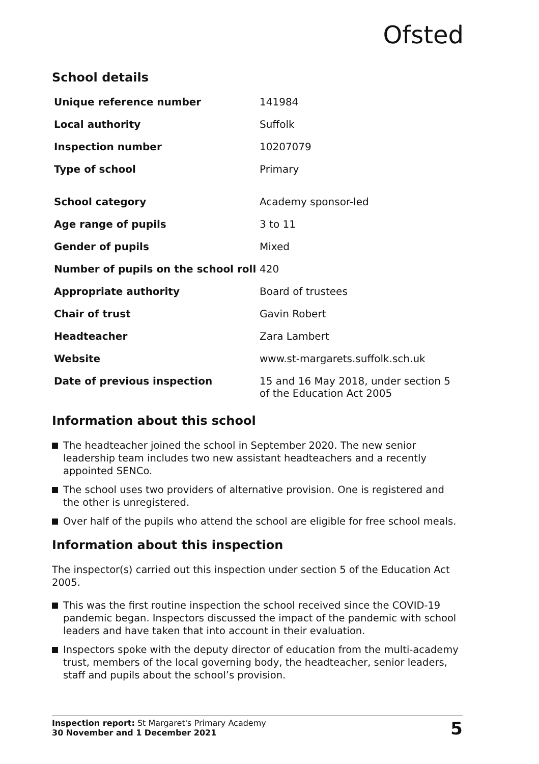Ofsted
School details
| Unique reference number | 141984 |
| Local authority | Suffolk |
| Inspection number | 10207079 |
| Type of school | Primary |
| School category | Academy sponsor-led |
| Age range of pupils | 3 to 11 |
| Gender of pupils | Mixed |
| Number of pupils on the school roll | 420 |
| Appropriate authority | Board of trustees |
| Chair of trust | Gavin Robert |
| Headteacher | Zara Lambert |
| Website | www.st-margarets.suffolk.sch.uk |
| Date of previous inspection | 15 and 16 May 2018, under section 5 of the Education Act 2005 |
Information about this school
The headteacher joined the school in September 2020. The new senior leadership team includes two new assistant headteachers and a recently appointed SENCo.
The school uses two providers of alternative provision. One is registered and the other is unregistered.
Over half of the pupils who attend the school are eligible for free school meals.
Information about this inspection
The inspector(s) carried out this inspection under section 5 of the Education Act 2005.
This was the first routine inspection the school received since the COVID-19 pandemic began. Inspectors discussed the impact of the pandemic with school leaders and have taken that into account in their evaluation.
Inspectors spoke with the deputy director of education from the multi-academy trust, members of the local governing body, the headteacher, senior leaders, staff and pupils about the school’s provision.
Inspection report: St Margaret's Primary Academy
30 November and 1 December 2021
5